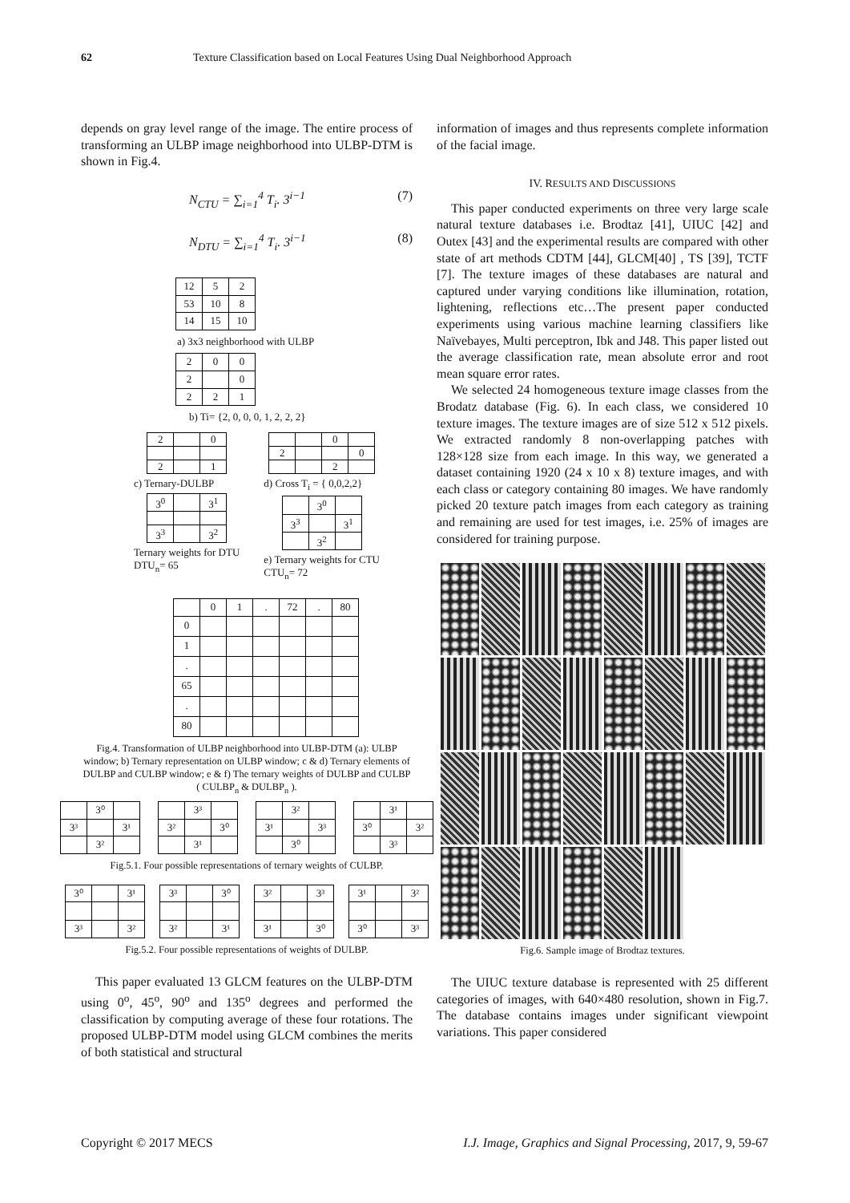62 Texture Classification based on Local Features Using Dual Neighborhood Approach
depends on gray level range of the image. The entire process of transforming an ULBP image neighborhood into ULBP-DTM is shown in Fig.4.
N<sub>CTU</sub> = ∑<sub>i=1</sub><sup>4</sup> T<sub>i</sub>. 3<sup>i−1</sup> (7)
N<sub>DTU</sub> = ∑<sub>i=1</sub><sup>4</sup> T<sub>i</sub>. 3<sup>i−1</sup> (8)
| 12 | 5 | 2 |
| 53 | 10 | 8 |
| 14 | 15 | 10 |
a) 3x3 neighborhood with ULBP
| 2 | 0 | 0 |
| 2 | | 0 |
| 2 | 2 | 1 |
b) Ti= {2, 0, 0, 0, 1, 2, 2, 2}
| 2 | | 0 |
| 2 | | 1 |
c) Ternary-DULBP
| 3<sup>0</sup> | | 3<sup>1</sup> |
| 3<sup>3</sup> | | 3<sup>2</sup> |
Ternary weights for DTU
DTU<sub>n</sub>= 65
| | | 0 | |
| 2 | | | 0 |
| | | 2 | |
d) Cross T<sub>i</sub> = { 0,0,2,2}
| | 3<sup>0</sup> | |
| 3<sup>3</sup> | | 3<sup>1</sup> |
| | 3<sup>2</sup> | |
e) Ternary weights for CTU
CTU<sub>n</sub>= 72
| | 0 | 1 | . | 72 | . | 80 |
| 0 | | | | | | |
| 1 | | | | | | |
| . | | | | | | |
| 65 | | | | | | |
| . | | | | | | |
| 80 | | | | | | |
Fig.4. Transformation of ULBP neighborhood into ULBP-DTM (a): ULBP window; b) Ternary representation on ULBP window; c & d) Ternary elements of DULBP and CULBP window; e & f) The ternary weights of DULBP and CULBP ( CULBP<sub>n</sub> & DULBP<sub>n</sub> ).
| | 3⁰ | |
| 3³ | | 3¹ |
| | 3² | |
| | 3³ | |
| 3² | | 3⁰ |
| | 3¹ | |
| | 3² | |
| 3¹ | | 3³ |
| | 3⁰ | |
| | 3¹ | |
| 3⁰ | | 3² |
| | 3³ | |
Fig.5.1. Four possible representations of ternary weights of CULBP.
| 3⁰ | | 3¹ |
| 3³ | | 3² |
| 3³ | | 3⁰ |
| 3² | | 3¹ |
| 3² | | 3³ |
| 3¹ | | 3⁰ |
| 3¹ | | 3² |
| 3⁰ | | 3³ |
Fig.5.2. Four possible representations of weights of DULBP.
This paper evaluated 13 GLCM features on the ULBP-DTM using 0<sup>o</sup>, 45<sup>o</sup>, 90<sup>o</sup> and 135<sup>o</sup> degrees and performed the classification by computing average of these four rotations. The proposed ULBP-DTM model using GLCM combines the merits of both statistical and structural
information of images and thus represents complete information of the facial image.
IV. RESULTS AND DISCUSSIONS
This paper conducted experiments on three very large scale natural texture databases i.e. Brodtaz [41], UIUC [42] and Outex [43] and the experimental results are compared with other state of art methods CDTM [44], GLCM[40] , TS [39], TCTF [7]. The texture images of these databases are natural and captured under varying conditions like illumination, rotation, lightening, reflections etc…The present paper conducted experiments using various machine learning classifiers like Naïvebayes, Multi perceptron, Ibk and J48. This paper listed out the average classification rate, mean absolute error and root mean square error rates.
We selected 24 homogeneous texture image classes from the Brodatz database (Fig. 6). In each class, we considered 10 texture images. The texture images are of size 512 x 512 pixels. We extracted randomly 8 non-overlapping patches with 128×128 size from each image. In this way, we generated a dataset containing 1920 (24 x 10 x 8) texture images, and with each class or category containing 80 images. We have randomly picked 20 texture patch images from each category as training and remaining are used for test images, i.e. 25% of images are considered for training purpose.
Fig.6. Sample image of Brodtaz textures.
The UIUC texture database is represented with 25 different categories of images, with 640×480 resolution, shown in Fig.7. The database contains images under significant viewpoint variations. This paper considered
Copyright © 2017 MECS I.J. Image, Graphics and Signal Processing, 2017, 9, 59-67